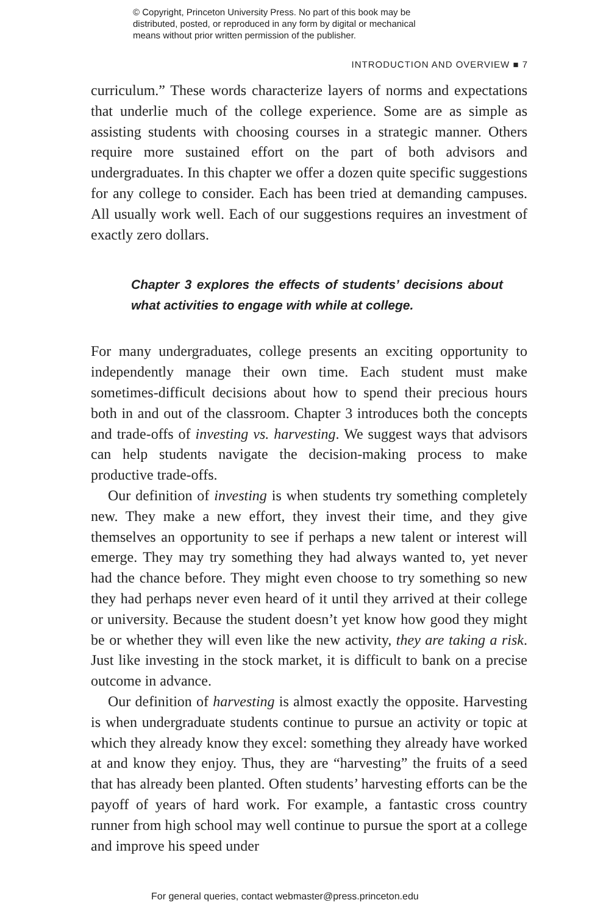© Copyright, Princeton University Press. No part of this book may be
distributed, posted, or reproduced in any form by digital or mechanical
means without prior written permission of the publisher.
INTRODUCTION AND OVERVIEW ■ 7
curriculum.” These words characterize layers of norms and expectations that underlie much of the college experience. Some are as simple as assisting students with choosing courses in a strategic manner. Others require more sustained effort on the part of both advisors and undergraduates. In this chapter we offer a dozen quite specific suggestions for any college to consider. Each has been tried at demanding campuses. All usually work well. Each of our suggestions requires an investment of exactly zero dollars.
Chapter 3 explores the effects of students’ decisions about what activities to engage with while at college.
For many undergraduates, college presents an exciting opportunity to independently manage their own time. Each student must make sometimes-difficult decisions about how to spend their precious hours both in and out of the classroom. Chapter 3 introduces both the concepts and trade-offs of investing vs. harvesting. We suggest ways that advisors can help students navigate the decision-making process to make productive trade-offs.
Our definition of investing is when students try something completely new. They make a new effort, they invest their time, and they give themselves an opportunity to see if perhaps a new talent or interest will emerge. They may try something they had always wanted to, yet never had the chance before. They might even choose to try something so new they had perhaps never even heard of it until they arrived at their college or university. Because the student doesn’t yet know how good they might be or whether they will even like the new activity, they are taking a risk. Just like investing in the stock market, it is difficult to bank on a precise outcome in advance.
Our definition of harvesting is almost exactly the opposite. Harvesting is when undergraduate students continue to pursue an activity or topic at which they already know they excel: something they already have worked at and know they enjoy. Thus, they are “harvesting” the fruits of a seed that has already been planted. Often students’ harvesting efforts can be the payoff of years of hard work. For example, a fantastic cross country runner from high school may well continue to pursue the sport at a college and improve his speed under
For general queries, contact webmaster@press.princeton.edu